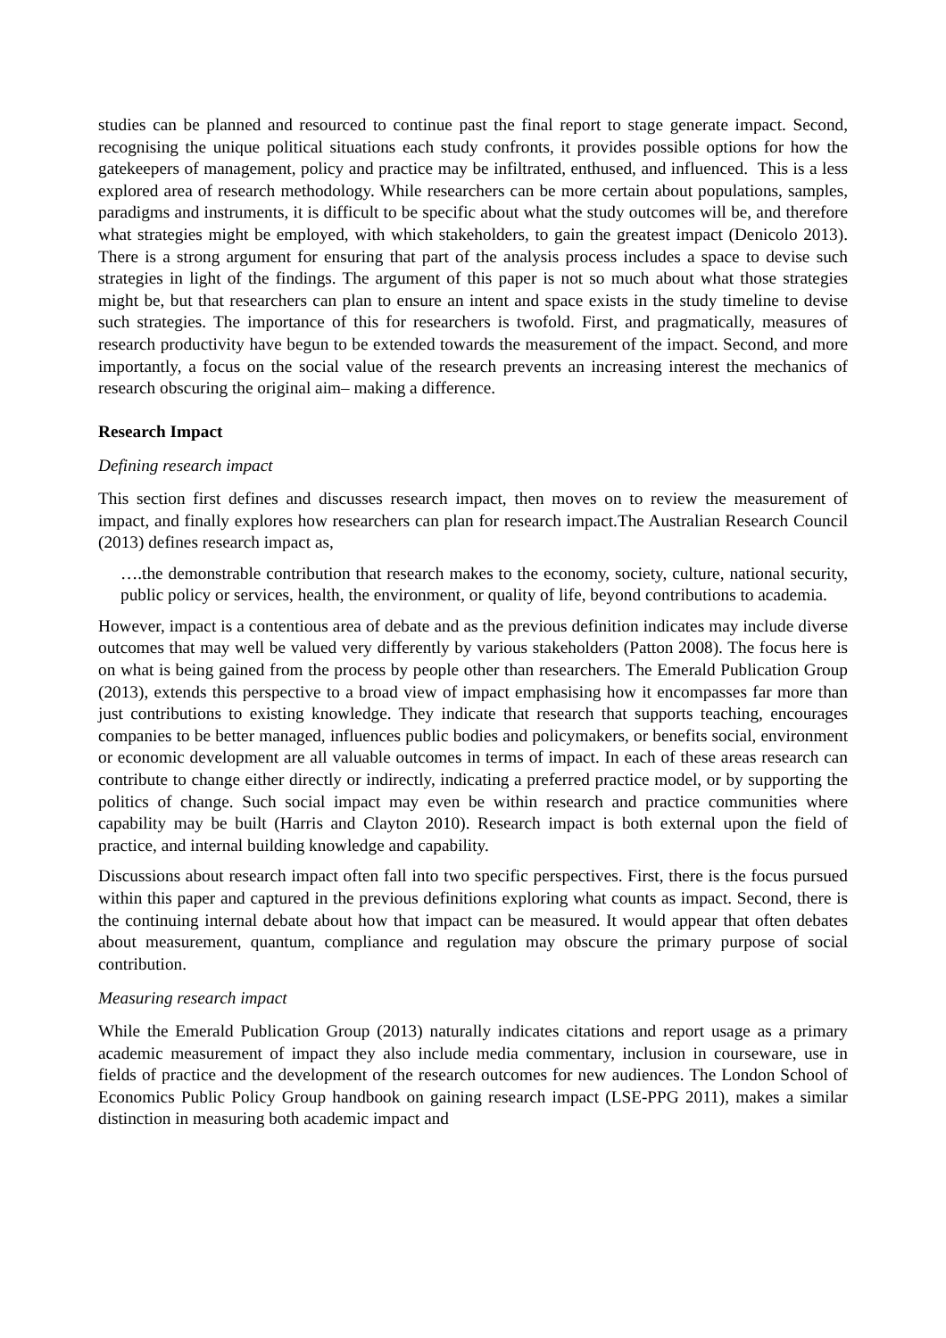studies can be planned and resourced to continue past the final report to stage generate impact. Second, recognising the unique political situations each study confronts, it provides possible options for how the gatekeepers of management, policy and practice may be infiltrated, enthused, and influenced. This is a less explored area of research methodology. While researchers can be more certain about populations, samples, paradigms and instruments, it is difficult to be specific about what the study outcomes will be, and therefore what strategies might be employed, with which stakeholders, to gain the greatest impact (Denicolo 2013). There is a strong argument for ensuring that part of the analysis process includes a space to devise such strategies in light of the findings. The argument of this paper is not so much about what those strategies might be, but that researchers can plan to ensure an intent and space exists in the study timeline to devise such strategies. The importance of this for researchers is twofold. First, and pragmatically, measures of research productivity have begun to be extended towards the measurement of the impact. Second, and more importantly, a focus on the social value of the research prevents an increasing interest the mechanics of research obscuring the original aim– making a difference.
Research Impact
Defining research impact
This section first defines and discusses research impact, then moves on to review the measurement of impact, and finally explores how researchers can plan for research impact.The Australian Research Council (2013) defines research impact as,
….the demonstrable contribution that research makes to the economy, society, culture, national security, public policy or services, health, the environment, or quality of life, beyond contributions to academia.
However, impact is a contentious area of debate and as the previous definition indicates may include diverse outcomes that may well be valued very differently by various stakeholders (Patton 2008). The focus here is on what is being gained from the process by people other than researchers. The Emerald Publication Group (2013), extends this perspective to a broad view of impact emphasising how it encompasses far more than just contributions to existing knowledge. They indicate that research that supports teaching, encourages companies to be better managed, influences public bodies and policymakers, or benefits social, environment or economic development are all valuable outcomes in terms of impact. In each of these areas research can contribute to change either directly or indirectly, indicating a preferred practice model, or by supporting the politics of change. Such social impact may even be within research and practice communities where capability may be built (Harris and Clayton 2010). Research impact is both external upon the field of practice, and internal building knowledge and capability.
Discussions about research impact often fall into two specific perspectives. First, there is the focus pursued within this paper and captured in the previous definitions exploring what counts as impact. Second, there is the continuing internal debate about how that impact can be measured. It would appear that often debates about measurement, quantum, compliance and regulation may obscure the primary purpose of social contribution.
Measuring research impact
While the Emerald Publication Group (2013) naturally indicates citations and report usage as a primary academic measurement of impact they also include media commentary, inclusion in courseware, use in fields of practice and the development of the research outcomes for new audiences. The London School of Economics Public Policy Group handbook on gaining research impact (LSE-PPG 2011), makes a similar distinction in measuring both academic impact and